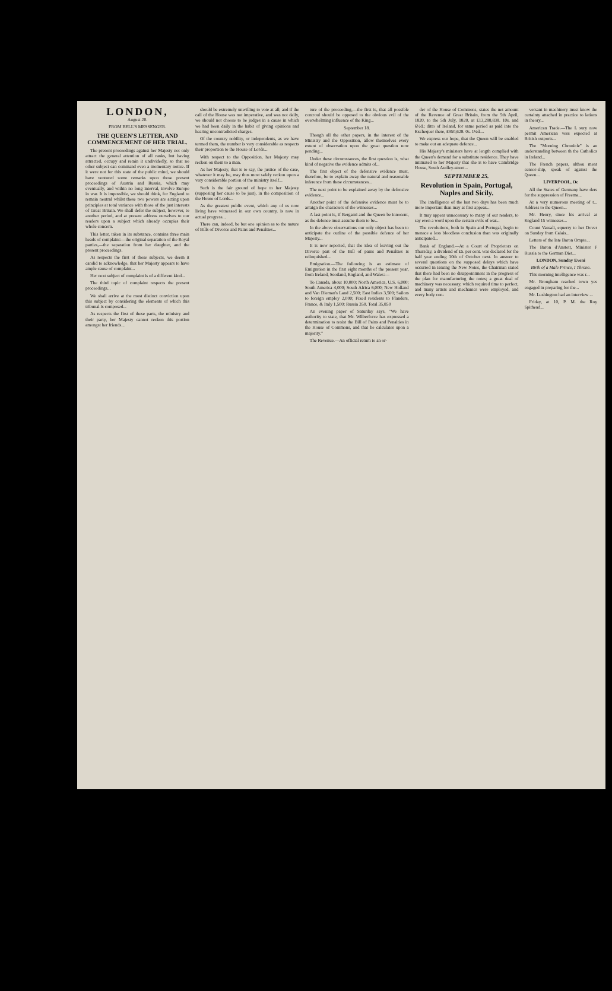LONDON,
August 20.
FROM BELL'S MESSENGER.
THE QUEEN'S LETTER, AND COMMENCEMENT OF HER TRIAL.
The present proceedings against her Majesty not only attract the general attention of all ranks, but having attracted, occupy and retain it undividedly, so that no other subject can command even a momentary notice. If it were not for this state of the public mind, we should have ventured some remarks upon those present proceedings of Austria and Russia, which may eventually, and within no long interval, involve Europe in war. It is impossible, we should think, for England to remain neutral whilst these two powers are acting upon principles at total variance with those of the just interests of Great Britain. We shall defer the subject, however, to another period, and at present address ourselves to our readers upon a subject which already occupies their whole concern.
This letter, taken in its substance, contains three main heads of complaint:—the original separation of the Royal parties,—the separation from her daughter, and the present proceedings.
As respects the first of these subjects, we deem it candid to acknowledge, that her Majesty appears to have ample cause of complaint...
Her next subject of complaint is of a different kind...
The third topic of complaint respects the present proceedings...
We shall arrive at the most distinct conviction upon this subject by considering the elements of which this tribunal is composed...
As respects the first of these parts, the ministry and their party, her Majesty cannot reckon this portion amongst her friends...
should be extremely unwilling to vote at all; and if the call of the House was not imperative, and was not daily, we should not choose to be judges in a cause in which we had been daily in the habit of giving opinions and hearing uncontradicted charges.
Of the country nobility, or independents, as we have termed them, the number is very considerable as respects their proportion to the House of Lords...
With respect to the Opposition, her Majesty may reckon on them to a man.
As her Majesty, that is to say, the justice of the case, whatever it may be, may thus most safely reckon upon a very considerable portion of the ministry itself...
Such is the fair ground of hope to her Majesty (supposing her cause to be just), in the composition of the House of Lords...
As the greatest public event, which any of us now living have witnessed in our own country, is now in actual progress...
There can, indeed, be but one opinion as to the nature of Bills of Divorce and Pains and Penalties...
ture of the proceeding,—the first is, that all possible controul should be opposed to the obvious evil of the overwhelming influence of the King...
September 18.
Though all the other papers, in the interest of the Ministry and the Opposition, allow themselves every extent of observation upon the great question now pending...
Under these circumstances, the first question is, what kind of negative the evidence admits of...
The first object of the defensive evidence must, therefore, be to explain away the natural and reasonable inference from these circumstances...
The next point to be explained away by the defensive evidence...
Another point of the defensive evidence must be to arraign the characters of the witnesses...
A last point is, if Bergami and the Queen be innocent, as the defence must assume them to be...
In the above observations our only object has been to anticipate the outline of the possible defence of her Majesty...
It is now reported, that the idea of leaving out the Divorce part of the Bill of pains and Penalties is relinquished...
Emigration.—The following is an estimate of Emigration in the first eight months of the present year, from Ireland, Scotland, England, and Wales:—
To Canada, about 10,000; North America, U.S. 6,000; South America 4,000; South Africa 6,000; New Holland and Van Dieman's Land 2,500; East Indies 3,500; Sailors to foreign employ 2,000; Fixed residents to Flanders, France, & Italy 1,500; Russia 350. Total 35,850
An evening paper of Saturday says, "We have authority to state, that Mr. Wilberforce has expressed a determination to resist the Bill of Pains and Penalties in the House of Commons, and that he calculates upon a majority."
The Revenue.—An official return to an or-
der of the House of Commons, states the net amount of the Revenue of Great Britain, from the 5th April, 1820, to the 5th July, 1820, at £13,288,838. 10s. and 6½d.; ditto of Ireland, for same period as paid into the Exchequer there, £950,628. 0s. 1¼d....
We express our hope, that the Queen will be enabled to make out an adequate defence...
His Majesty's ministers have at length complied with the Queen's demand for a substitute residence. They have intimated to her Majesty that she is to have Cambridge House, South Audley-street...
SEPTEMBER 25.
Revolution in Spain, Portugal, Naples and Sicily.
The intelligence of the last two days has been much more important than may at first appear...
It may appear unnecessary to many of our readers, to say even a word upon the certain evils of war...
The revolutions, both in Spain and Portugal, begin to menace a less bloodless conclusion than was originally anticipated...
Bank of England.—At a Court of Proprietors on Thursday, a dividend of £5. per cent. was declared for the half year ending 10th of October next. In answer to several questions on the supposed delays which have occurred in issuing the New Notes, the Chairman stated that there had been no disappointment in the progress of the plan for manufacturing the notes; a great deal of machinery was necessary, which required time to perfect, and many artists and mechanics were employed, and every body con-
versant in machinery must know the certainty attached in practice to lations in theory...
American Trade.—The L sury now permit American vess expected at British outports...
The "Morning Chronicle" is an understanding between th the Catholics in Ireland...
The French papers, althou ment censor-ship, speak of against the Queen...
LIVERPOOL, Oc
All the States of Germany have ders for the suppression of Freema...
At a very numerous meeting of t... Address to the Queen...
Mr. Henry, since his arrival at England 15 witnesses...
Count Vassali, equerry to her Dover on Sunday from Calais...
Letters of the late Baron Ompte...
The Baron d'Anstett, Minister F Russia to the German Diet...
LONDON, Sunday Eveni
Birth of a Male Prince, I Throne.
This morning intelligence was r...
Mr. Brougham reached town yes engaged in preparing for the...
Mr. Lushington had an interview ...
Friday, at 10, P. M. the Roy Spithead...